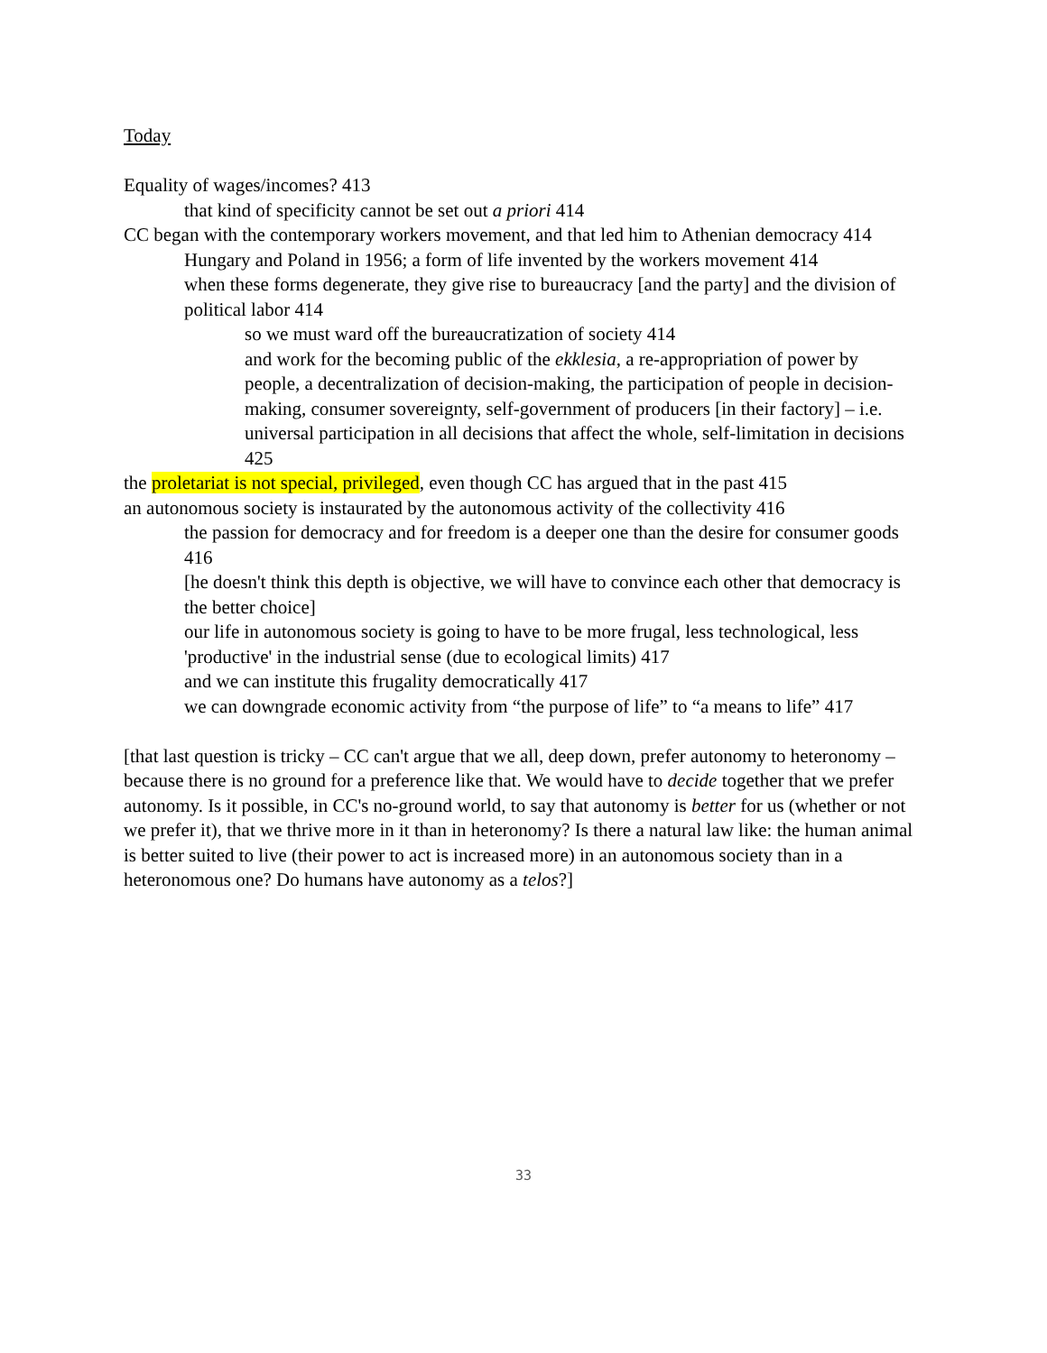Today
Equality of wages/incomes? 413
that kind of specificity cannot be set out a priori 414
CC began with the contemporary workers movement, and that led him to Athenian democracy 414
Hungary and Poland in 1956; a form of life invented by the workers movement 414
when these forms degenerate, they give rise to bureaucracy [and the party] and the division of political labor 414
so we must ward off the bureaucratization of society 414
and work for the becoming public of the ekklesia, a re-appropriation of power by people, a decentralization of decision-making, the participation of people in decision-making, consumer sovereignty, self-government of producers [in their factory] – i.e. universal participation in all decisions that affect the whole, self-limitation in decisions 425
the proletariat is not special, privileged, even though CC has argued that in the past 415
an autonomous society is instaurated by the autonomous activity of the collectivity 416
the passion for democracy and for freedom is a deeper one than the desire for consumer goods 416
[he doesn't think this depth is objective, we will have to convince each other that democracy is the better choice]
our life in autonomous society is going to have to be more frugal, less technological, less 'productive' in the industrial sense (due to ecological limits) 417
and we can institute this frugality democratically 417
we can downgrade economic activity from “the purpose of life” to “a means to life” 417
[that last question is tricky – CC can't argue that we all, deep down, prefer autonomy to heteronomy – because there is no ground for a preference like that. We would have to decide together that we prefer autonomy. Is it possible, in CC's no-ground world, to say that autonomy is better for us (whether or not we prefer it), that we thrive more in it than in heteronomy? Is there a natural law like: the human animal is better suited to live (their power to act is increased more) in an autonomous society than in a heteronomous one? Do humans have autonomy as a telos?]
33